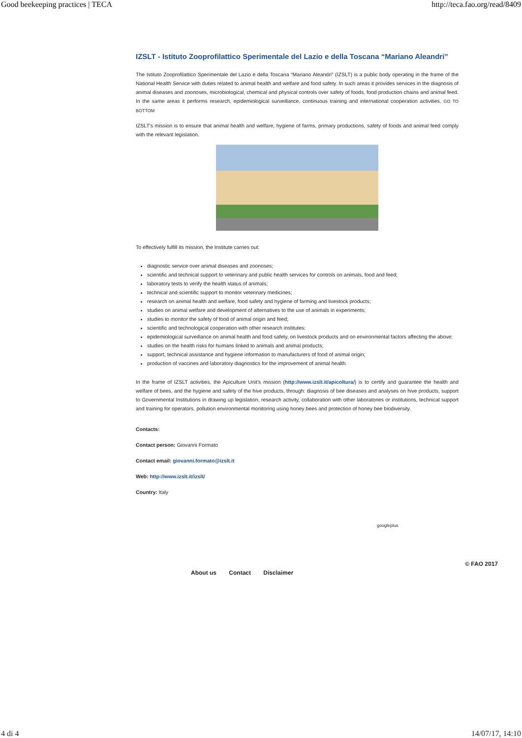Good beekeeping practices | TECA http://teca.fao.org/read/8409
IZSLT - Istituto Zooprofilattico Sperimentale del Lazio e della Toscana “Mariano Aleandri”
The Istituto Zooprofilattico Sperimentale del Lazio e della Toscana “Mariano Aleandri” (IZSLT) is a public body operating in the frame of the National Health Service with duties related to animal health and welfare and food safety. In such areas it provides services in the diagnosis of animal diseases and zoonoses, microbiological, chemical and physical controls over safety of foods, food production chains and animal feed. In the same areas it performs research, epidemiological surveillance, continuous training and international cooperation activities. GO TO BOTTOM
IZSLT's mission is to ensure that animal health and welfare, hygiene of farms, primary productions, safety of foods and animal feed comply with the relevant legislation.
To effectively fulfill its mission, the Institute carries out:
diagnostic service over animal diseases and zoonoses;
scientific and technical support to veterinary and public health services for controls on animals, food and feed;
laboratory tests to verify the health status of animals;
technical and scientific support to monitor veterinary medicines;
research on animal health and welfare, food safety and hygiene of farming and livestock products;
studies on animal welfare and development of alternatives to the use of animals in experiments;
studies to monitor the safety of food of animal origin and feed;
scientific and technological cooperation with other research institutes;
epidemiological surveillance on animal health and food safety, on livestock products and on environmental factors affecting the above;
studies on the health risks for humans linked to animals and animal products;
support, technical assistance and hygiene information to manufacturers of food of animal origin;
production of vaccines and laboratory diagnostics for the improvement of animal health.
In the frame of IZSLT activities, the Apiculture Unit’s mission (http://www.izslt.it/apicoltura/) is to certify and guarantee the health and welfare of bees, and the hygiene and safety of the hive products, through: diagnosis of bee diseases and analyses on hive products, support to Governmental Institutions in drawing up legislation, research activity, collaboration with other laboratories or institutions, technical support and training for operators, pollution environmental monitoring using honey bees and protection of honey bee biodiversity.
Contacts:
Contact person: Giovanni Formato
Contact email: giovanni.formato@izslt.it
Web: http://www.izslt.it/izslt/
Country: Italy
googleplus
© FAO 2017
About us Contact Disclaimer
4 di 4 14/07/17, 14:10